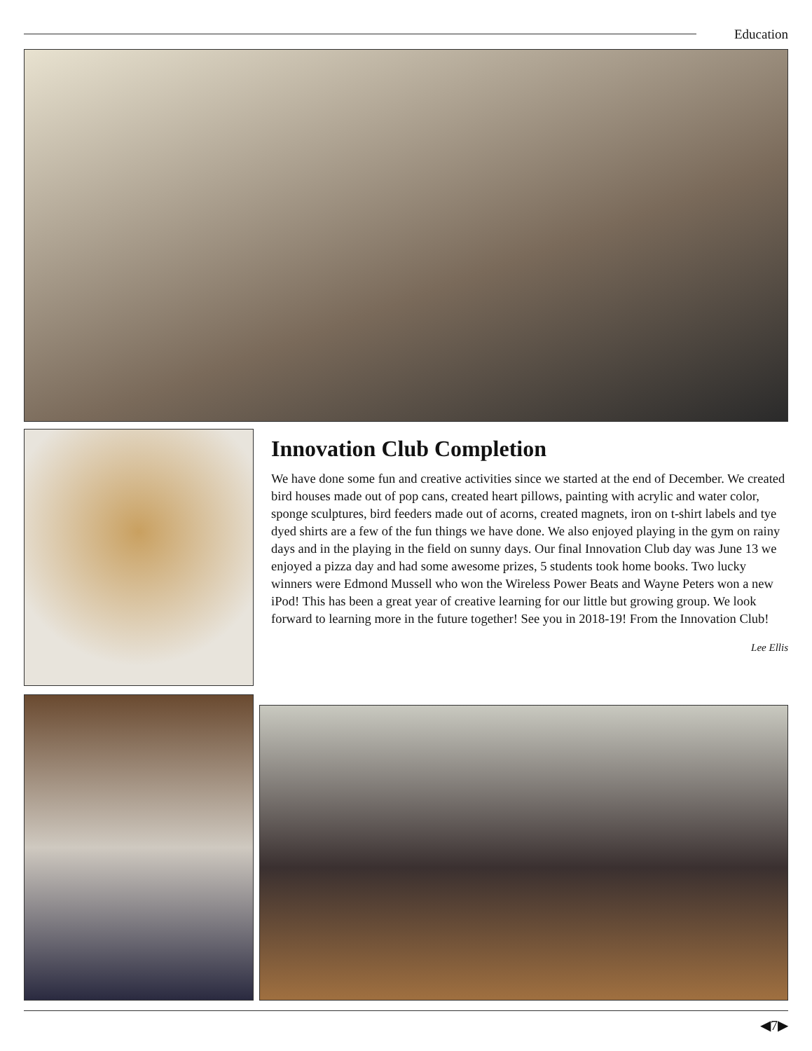Education
Innovation Club Completion
We have done some fun and creative activities since we started at the end of December. We created bird houses made out of pop cans, created heart pillows, painting with acrylic and water color, sponge sculptures, bird feeders made out of acorns, created magnets, iron on t-shirt labels and tye dyed shirts are a few of the fun things we have done. We also enjoyed playing in the gym on rainy days and in the playing in the field on sunny days. Our final Innovation Club day was June 13 we enjoyed a pizza day and had some awesome prizes, 5 students took home books. Two lucky winners were Edmond Mussell who won the Wireless Power Beats and Wayne Peters won a new iPod! This has been a great year of creative learning for our little but growing group. We look forward to learning more in the future together! See you in 2018-19! From the Innovation Club!
Lee Ellis
◀7▶